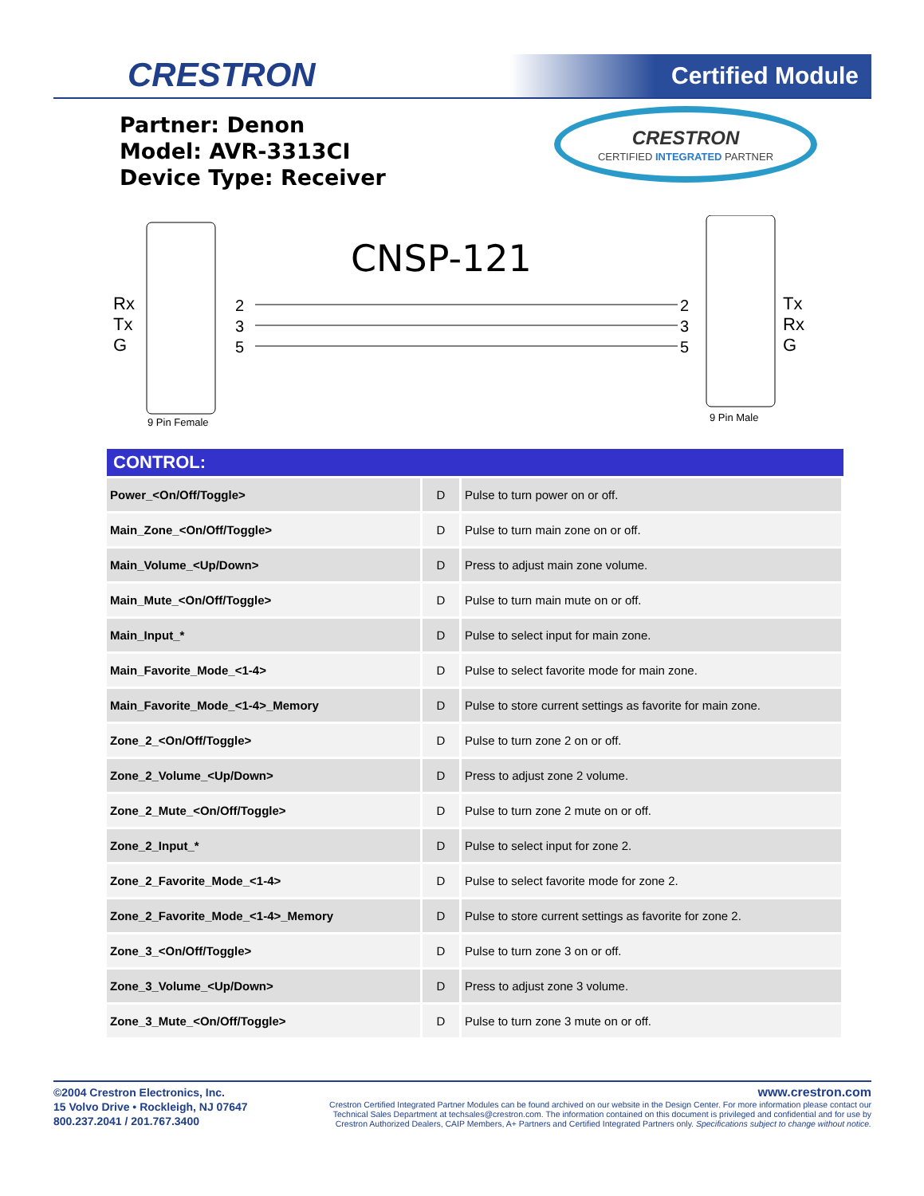CRESTRON Certified Module
Partner: Denon
Model: AVR-3313CI
Device Type: Receiver
CRESTRON
CERTIFIED INTEGRATED PARTNER
CNSP-121
Rx
Tx
G
Tx
Rx
G
2
3
5
2
3
5
9 Pin Female
9 Pin Male
| CONTROL: | | |
| --- | --- | --- |
| Power_<On/Off/Toggle> | D | Pulse to turn power on or off. |
| Main_Zone_<On/Off/Toggle> | D | Pulse to turn main zone on or off. |
| Main_Volume_<Up/Down> | D | Press to adjust main zone volume. |
| Main_Mute_<On/Off/Toggle> | D | Pulse to turn main mute on or off. |
| Main_Input_* | D | Pulse to select input for main zone. |
| Main_Favorite_Mode_<1-4> | D | Pulse to select favorite mode for main zone. |
| Main_Favorite_Mode_<1-4>_Memory | D | Pulse to store current settings as favorite for main zone. |
| Zone_2_<On/Off/Toggle> | D | Pulse to turn zone 2 on or off. |
| Zone_2_Volume_<Up/Down> | D | Press to adjust zone 2 volume. |
| Zone_2_Mute_<On/Off/Toggle> | D | Pulse to turn zone 2 mute on or off. |
| Zone_2_Input_* | D | Pulse to select input for zone 2. |
| Zone_2_Favorite_Mode_<1-4> | D | Pulse to select favorite mode for zone 2. |
| Zone_2_Favorite_Mode_<1-4>_Memory | D | Pulse to store current settings as favorite for zone 2. |
| Zone_3_<On/Off/Toggle> | D | Pulse to turn zone 3 on or off. |
| Zone_3_Volume_<Up/Down> | D | Press to adjust zone 3 volume. |
| Zone_3_Mute_<On/Off/Toggle> | D | Pulse to turn zone 3 mute on or off. |
©2004 Crestron Electronics, Inc.
15 Volvo Drive • Rockleigh, NJ 07647
800.237.2041 / 201.767.3400
www.crestron.com
Crestron Certified Integrated Partner Modules can be found archived on our website in the Design Center. For more information please contact our Technical Sales Department at techsales@crestron.com. The information contained on this document is privileged and confidential and for use by Crestron Authorized Dealers, CAIP Members, A+ Partners and Certified Integrated Partners only. Specifications subject to change without notice.